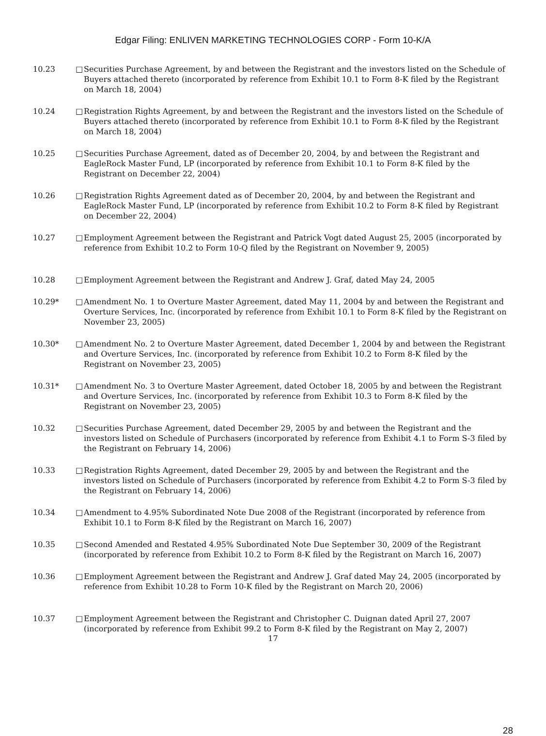Edgar Filing: ENLIVEN MARKETING TECHNOLOGIES CORP - Form 10-K/A
10.23 □ Securities Purchase Agreement, by and between the Registrant and the investors listed on the Schedule of Buyers attached thereto (incorporated by reference from Exhibit 10.1 to Form 8-K filed by the Registrant on March 18, 2004)
10.24 □ Registration Rights Agreement, by and between the Registrant and the investors listed on the Schedule of Buyers attached thereto (incorporated by reference from Exhibit 10.1 to Form 8-K filed by the Registrant on March 18, 2004)
10.25 □ Securities Purchase Agreement, dated as of December 20, 2004, by and between the Registrant and EagleRock Master Fund, LP (incorporated by reference from Exhibit 10.1 to Form 8-K filed by the Registrant on December 22, 2004)
10.26 □ Registration Rights Agreement dated as of December 20, 2004, by and between the Registrant and EagleRock Master Fund, LP (incorporated by reference from Exhibit 10.2 to Form 8-K filed by Registrant on December 22, 2004)
10.27 □ Employment Agreement between the Registrant and Patrick Vogt dated August 25, 2005 (incorporated by reference from Exhibit 10.2 to Form 10-Q filed by the Registrant on November 9, 2005)
10.28 □ Employment Agreement between the Registrant and Andrew J. Graf, dated May 24, 2005
10.29* □ Amendment No. 1 to Overture Master Agreement, dated May 11, 2004 by and between the Registrant and Overture Services, Inc. (incorporated by reference from Exhibit 10.1 to Form 8-K filed by the Registrant on November 23, 2005)
10.30* □ Amendment No. 2 to Overture Master Agreement, dated December 1, 2004 by and between the Registrant and Overture Services, Inc. (incorporated by reference from Exhibit 10.2 to Form 8-K filed by the Registrant on November 23, 2005)
10.31* □ Amendment No. 3 to Overture Master Agreement, dated October 18, 2005 by and between the Registrant and Overture Services, Inc. (incorporated by reference from Exhibit 10.3 to Form 8-K filed by the Registrant on November 23, 2005)
10.32 □ Securities Purchase Agreement, dated December 29, 2005 by and between the Registrant and the investors listed on Schedule of Purchasers (incorporated by reference from Exhibit 4.1 to Form S-3 filed by the Registrant on February 14, 2006)
10.33 □ Registration Rights Agreement, dated December 29, 2005 by and between the Registrant and the investors listed on Schedule of Purchasers (incorporated by reference from Exhibit 4.2 to Form S-3 filed by the Registrant on February 14, 2006)
10.34 □ Amendment to 4.95% Subordinated Note Due 2008 of the Registrant (incorporated by reference from Exhibit 10.1 to Form 8-K filed by the Registrant on March 16, 2007)
10.35 □ Second Amended and Restated 4.95% Subordinated Note Due September 30, 2009 of the Registrant (incorporated by reference from Exhibit 10.2 to Form 8-K filed by the Registrant on March 16, 2007)
10.36 □ Employment Agreement between the Registrant and Andrew J. Graf dated May 24, 2005 (incorporated by reference from Exhibit 10.28 to Form 10-K filed by the Registrant on March 20, 2006)
10.37 □ Employment Agreement between the Registrant and Christopher C. Duignan dated April 27, 2007 (incorporated by reference from Exhibit 99.2 to Form 8-K filed by the Registrant on May 2, 2007)
17
28